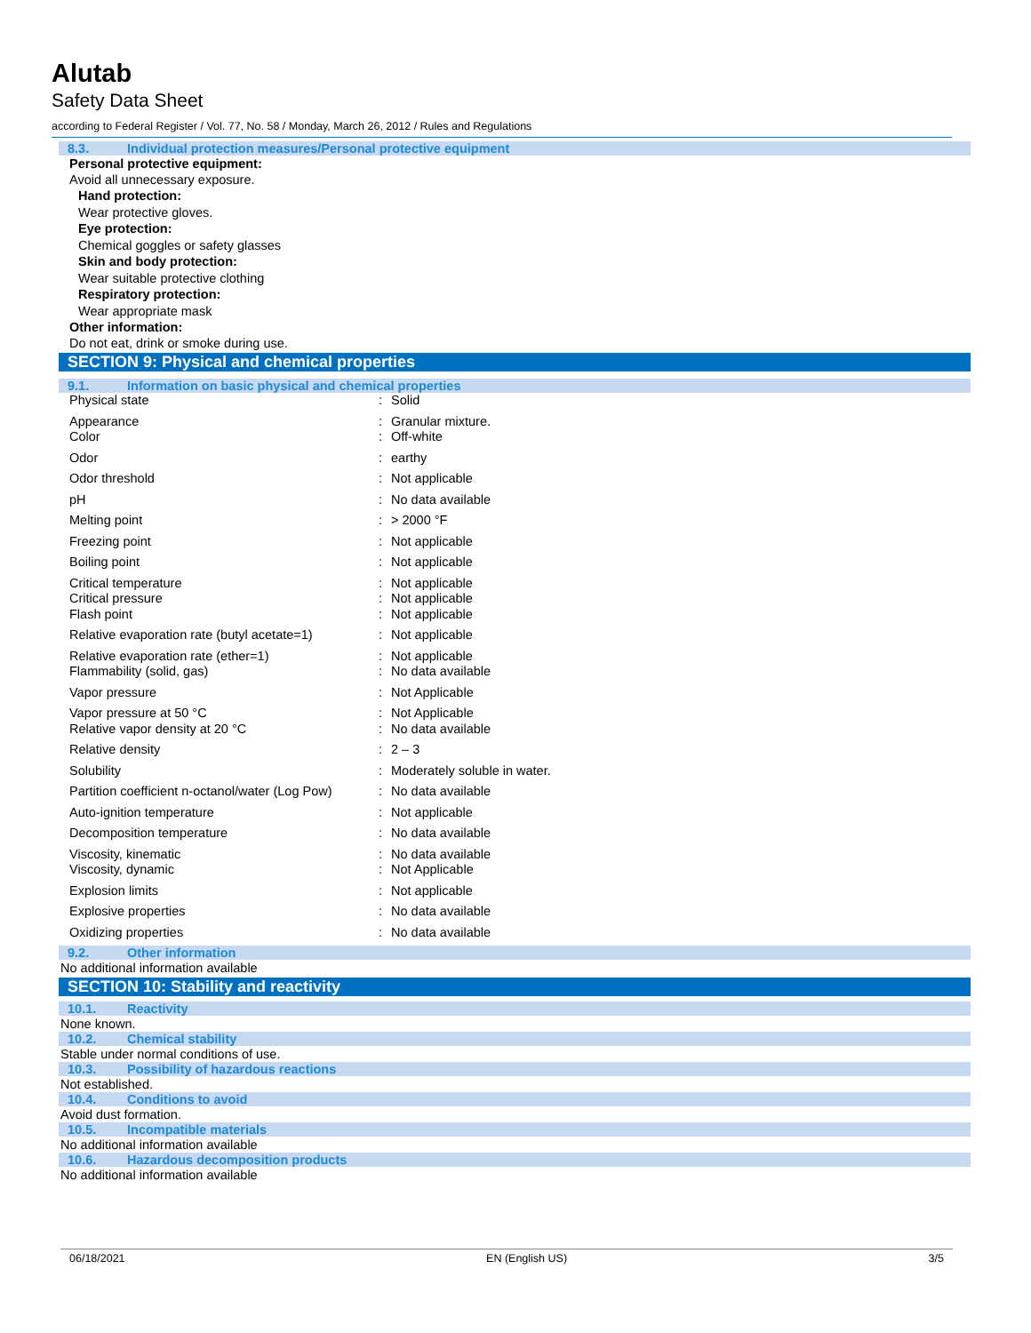Alutab
Safety Data Sheet
according to Federal Register / Vol. 77, No. 58 / Monday, March 26, 2012 / Rules and Regulations
8.3. Individual protection measures/Personal protective equipment
Personal protective equipment:
Avoid all unnecessary exposure.
Hand protection:
Wear protective gloves.
Eye protection:
Chemical goggles or safety glasses
Skin and body protection:
Wear suitable protective clothing
Respiratory protection:
Wear appropriate mask
Other information:
Do not eat, drink or smoke during use.
SECTION 9: Physical and chemical properties
9.1. Information on basic physical and chemical properties
| Physical state | : | Solid |
| Appearance | : | Granular mixture. |
| Color | : | Off-white |
| Odor | : | earthy |
| Odor threshold | : | Not applicable |
| pH | : | No data available |
| Melting point | : | > 2000 °F |
| Freezing point | : | Not applicable |
| Boiling point | : | Not applicable |
| Critical temperature | : | Not applicable |
| Critical pressure | : | Not applicable |
| Flash point | : | Not applicable |
| Relative evaporation rate (butyl acetate=1) | : | Not applicable |
| Relative evaporation rate (ether=1) | : | Not applicable |
| Flammability (solid, gas) | : | No data available |
| Vapor pressure | : | Not Applicable |
| Vapor pressure at 50 °C | : | Not Applicable |
| Relative vapor density at 20 °C | : | No data available |
| Relative density | : | 2 – 3 |
| Solubility | : | Moderately soluble in water. |
| Partition coefficient n-octanol/water (Log Pow) | : | No data available |
| Auto-ignition temperature | : | Not applicable |
| Decomposition temperature | : | No data available |
| Viscosity, kinematic | : | No data available |
| Viscosity, dynamic | : | Not Applicable |
| Explosion limits | : | Not applicable |
| Explosive properties | : | No data available |
| Oxidizing properties | : | No data available |
9.2. Other information
No additional information available
SECTION 10: Stability and reactivity
10.1. Reactivity
None known.
10.2. Chemical stability
Stable under normal conditions of use.
10.3. Possibility of hazardous reactions
Not established.
10.4. Conditions to avoid
Avoid dust formation.
10.5. Incompatible materials
No additional information available
10.6. Hazardous decomposition products
No additional information available
06/18/2021 EN (English US) 3/5